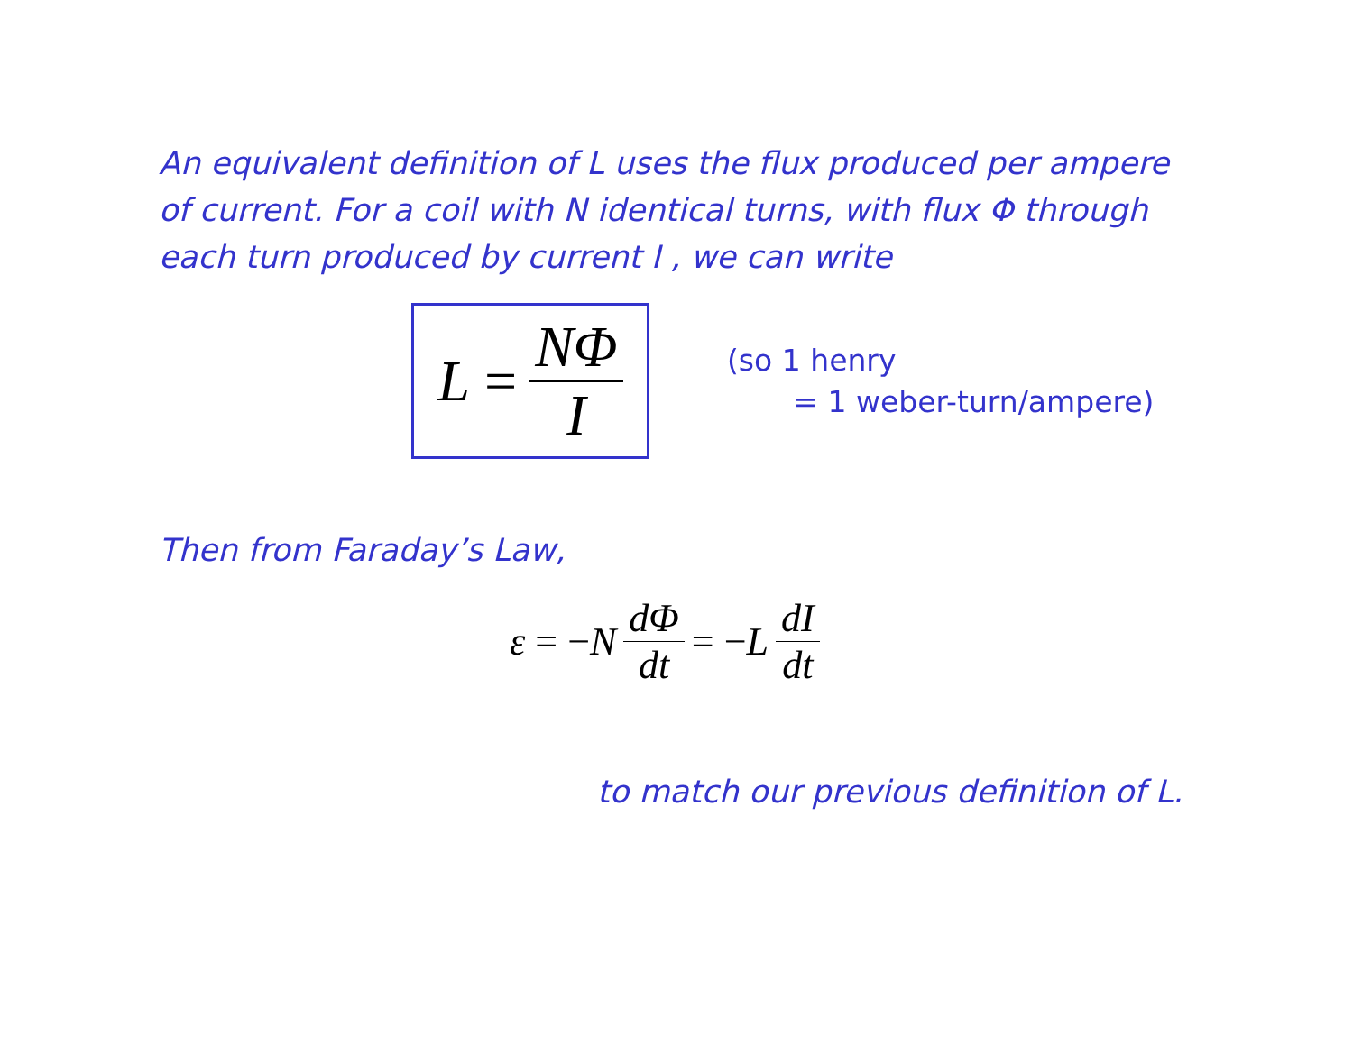An equivalent definition of L uses the flux produced per ampere of current. For a coil with N identical turns, with flux Φ through each turn produced by current I , we can write
L = NΦ I
(so 1 henry
= 1 weber-turn/ampere)
Then from Faraday’s Law,
ε = − N dΦ dt = − L dI dt
to match our previous definition of L.